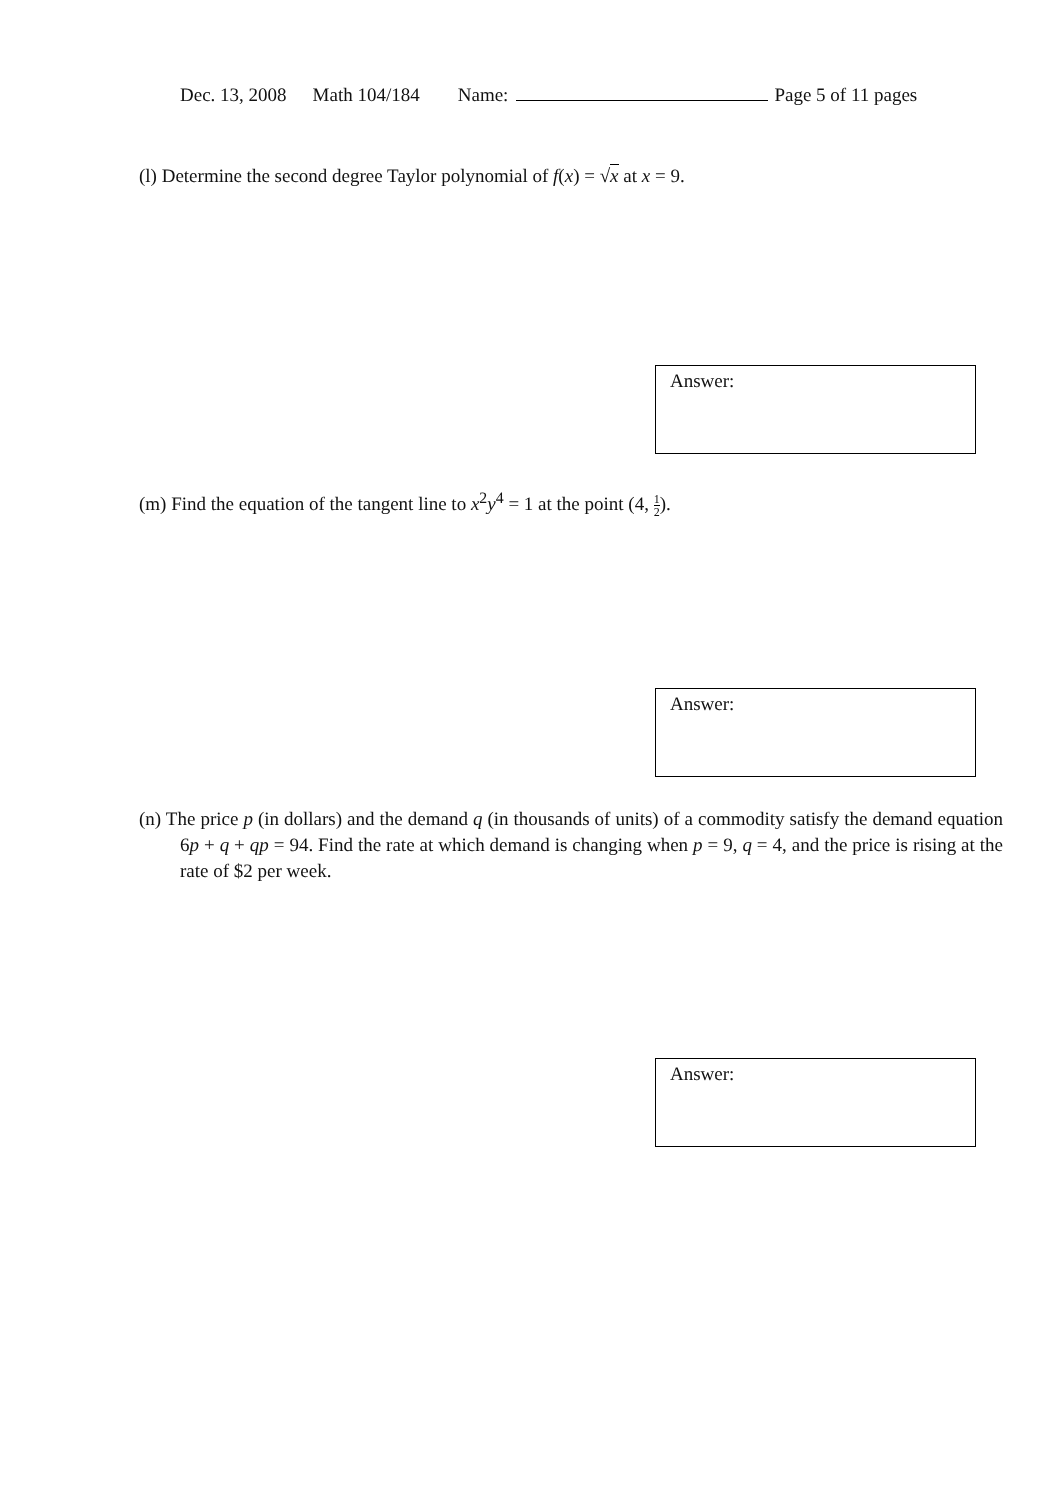Dec. 13, 2008 Math 104/184 Name: Page 5 of 11 pages
(l) Determine the second degree Taylor polynomial of f(x) = √x at x = 9.
Answer:
(m) Find the equation of the tangent line to x<sup>2</sup>y<sup>4</sup> = 1 at the point (4, 1 2).
Answer:
(n) The price p (in dollars) and the demand q (in thousands of units) of a commodity satisfy the demand equation 6p + q + qp = 94. Find the rate at which demand is changing when p = 9, q = 4, and the price is rising at the rate of $2 per week.
Answer: